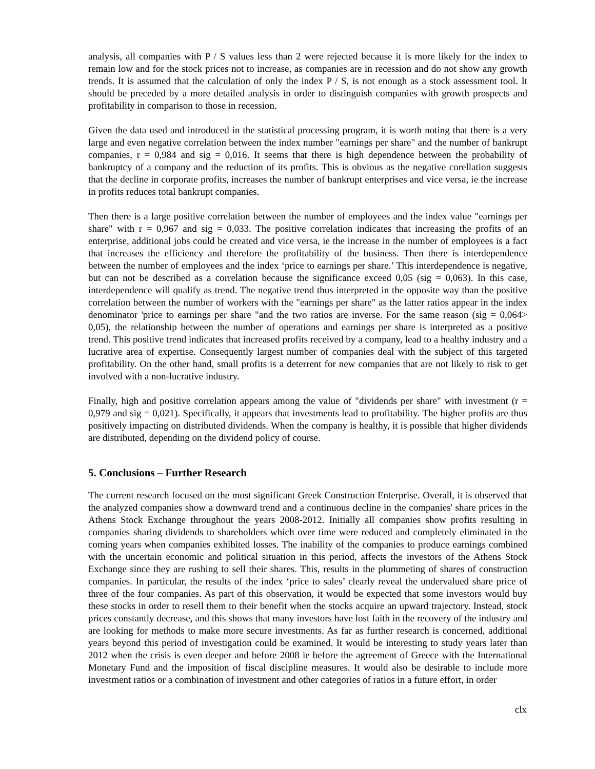analysis, all companies with P / S values less than 2 were rejected because it is more likely for the index to remain low and for the stock prices not to increase, as companies are in recession and do not show any growth trends. It is assumed that the calculation of only the index P / S, is not enough as a stock assessment tool. It should be preceded by a more detailed analysis in order to distinguish companies with growth prospects and profitability in comparison to those in recession.
Given the data used and introduced in the statistical processing program, it is worth noting that there is a very large and even negative correlation between the index number "earnings per share" and the number of bankrupt companies, r = 0,984 and sig = 0,016. It seems that there is high dependence between the probability of bankruptcy of a company and the reduction of its profits. This is obvious as the negative corellation suggests that the decline in corporate profits, increases the number of bankrupt enterprises and vice versa, ie the increase in profits reduces total bankrupt companies.
Then there is a large positive correlation between the number of employees and the index value "earnings per share" with r = 0,967 and sig = 0,033. The positive correlation indicates that increasing the profits of an enterprise, additional jobs could be created and vice versa, ie the increase in the number of employees is a fact that increases the efficiency and therefore the profitability of the business. Then there is interdependence between the number of employees and the index ‘price to earnings per share.’ This interdependence is negative, but can not be described as a correlation because the significance exceed 0,05 (sig = 0,063). In this case, interdependence will qualify as trend. The negative trend thus interpreted in the opposite way than the positive correlation between the number of workers with the "earnings per share" as the latter ratios appear in the index denominator 'price to earnings per share "and the two ratios are inverse. For the same reason (sig = 0,064> 0,05), the relationship between the number of operations and earnings per share is interpreted as a positive trend. This positive trend indicates that increased profits received by a company, lead to a healthy industry and a lucrative area of expertise. Consequently largest number of companies deal with the subject of this targeted profitability. On the other hand, small profits is a deterrent for new companies that are not likely to risk to get involved with a non-lucrative industry.
Finally, high and positive correlation appears among the value of "dividends per share" with investment (r = 0,979 and sig = 0,021). Specifically, it appears that investments lead to profitability. The higher profits are thus positively impacting on distributed dividends. When the company is healthy, it is possible that higher dividends are distributed, depending on the dividend policy of course.
5. Conclusions – Further Research
The current research focused on the most significant Greek Construction Enterprise. Overall, it is observed that the analyzed companies show a downward trend and a continuous decline in the companies' share prices in the Athens Stock Exchange throughout the years 2008-2012. Initially all companies show profits resulting in companies sharing dividends to shareholders which over time were reduced and completely eliminated in the coming years when companies exhibited losses. The inability of the companies to produce earnings combined with the uncertain economic and political situation in this period, affects the investors of the Athens Stock Exchange since they are rushing to sell their shares. This, results in the plummeting of shares of construction companies. In particular, the results of the index ‘price to sales’ clearly reveal the undervalued share price of three of the four companies. As part of this observation, it would be expected that some investors would buy these stocks in order to resell them to their benefit when the stocks acquire an upward trajectory. Instead, stock prices constantly decrease, and this shows that many investors have lost faith in the recovery of the industry and are looking for methods to make more secure investments. As far as further research is concerned, additional years beyond this period of investigation could be examined. It would be interesting to study years later than 2012 when the crisis is even deeper and before 2008 ie before the agreement of Greece with the International Monetary Fund and the imposition of fiscal discipline measures. It would also be desirable to include more investment ratios or a combination of investment and other categories of ratios in a future effort, in order
clx